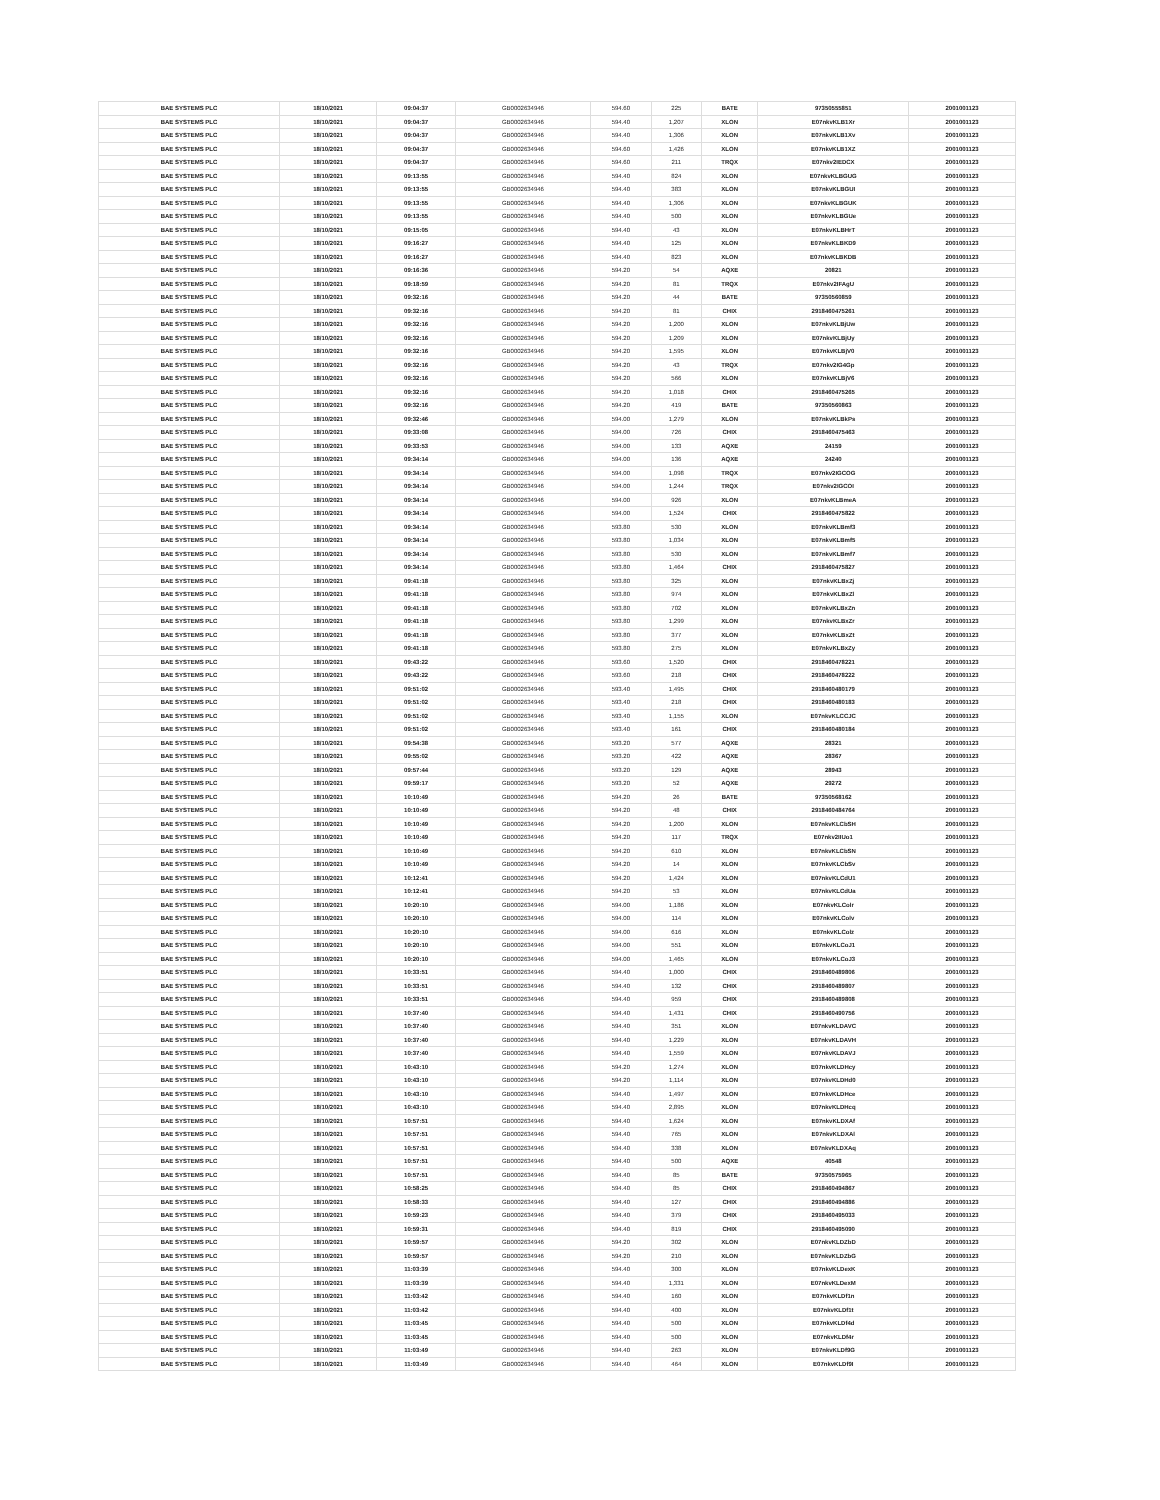| BAE SYSTEMS PLC | 18/10/2021 | 09:04:37 | GB0002634946 | 594.60 | 225 | BATE | 97350555851 | 2001001123 |
| BAE SYSTEMS PLC | 18/10/2021 | 09:04:37 | GB0002634946 | 594.40 | 1,207 | XLON | E07nkvKLB1Xr | 2001001123 |
| BAE SYSTEMS PLC | 18/10/2021 | 09:04:37 | GB0002634946 | 594.40 | 1,306 | XLON | E07nkvKLB1Xv | 2001001123 |
| BAE SYSTEMS PLC | 18/10/2021 | 09:04:37 | GB0002634946 | 594.60 | 1,426 | XLON | E07nkvKLB1XZ | 2001001123 |
| BAE SYSTEMS PLC | 18/10/2021 | 09:04:37 | GB0002634946 | 594.60 | 211 | TRQX | E07nkv2IEDCX | 2001001123 |
| BAE SYSTEMS PLC | 18/10/2021 | 09:13:55 | GB0002634946 | 594.40 | 824 | XLON | E07nkvKLBGUG | 2001001123 |
| BAE SYSTEMS PLC | 18/10/2021 | 09:13:55 | GB0002634946 | 594.40 | 383 | XLON | E07nkvKLBGUI | 2001001123 |
| BAE SYSTEMS PLC | 18/10/2021 | 09:13:55 | GB0002634946 | 594.40 | 1,306 | XLON | E07nkvKLBGUK | 2001001123 |
| BAE SYSTEMS PLC | 18/10/2021 | 09:13:55 | GB0002634946 | 594.40 | 500 | XLON | E07nkvKLBGUe | 2001001123 |
| BAE SYSTEMS PLC | 18/10/2021 | 09:15:05 | GB0002634946 | 594.40 | 43 | XLON | E07nkvKLBHrT | 2001001123 |
| BAE SYSTEMS PLC | 18/10/2021 | 09:16:27 | GB0002634946 | 594.40 | 125 | XLON | E07nkvKLBKD9 | 2001001123 |
| BAE SYSTEMS PLC | 18/10/2021 | 09:16:27 | GB0002634946 | 594.40 | 823 | XLON | E07nkvKLBKDB | 2001001123 |
| BAE SYSTEMS PLC | 18/10/2021 | 09:16:36 | GB0002634946 | 594.20 | 54 | AQXE | 20821 | 2001001123 |
| BAE SYSTEMS PLC | 18/10/2021 | 09:18:59 | GB0002634946 | 594.20 | 81 | TRQX | E07nkv2IFAgU | 2001001123 |
| BAE SYSTEMS PLC | 18/10/2021 | 09:32:16 | GB0002634946 | 594.20 | 44 | BATE | 97350560859 | 2001001123 |
| BAE SYSTEMS PLC | 18/10/2021 | 09:32:16 | GB0002634946 | 594.20 | 81 | CHIX | 2918460475261 | 2001001123 |
| BAE SYSTEMS PLC | 18/10/2021 | 09:32:16 | GB0002634946 | 594.20 | 1,200 | XLON | E07nkvKLBjUw | 2001001123 |
| BAE SYSTEMS PLC | 18/10/2021 | 09:32:16 | GB0002634946 | 594.20 | 1,209 | XLON | E07nkvKLBjUy | 2001001123 |
| BAE SYSTEMS PLC | 18/10/2021 | 09:32:16 | GB0002634946 | 594.20 | 1,595 | XLON | E07nkvKLBjV0 | 2001001123 |
| BAE SYSTEMS PLC | 18/10/2021 | 09:32:16 | GB0002634946 | 594.20 | 43 | TRQX | E07nkv2IG4Gp | 2001001123 |
| BAE SYSTEMS PLC | 18/10/2021 | 09:32:16 | GB0002634946 | 594.20 | 566 | XLON | E07nkvKLBjV6 | 2001001123 |
| BAE SYSTEMS PLC | 18/10/2021 | 09:32:16 | GB0002634946 | 594.20 | 1,018 | CHIX | 2918460475265 | 2001001123 |
| BAE SYSTEMS PLC | 18/10/2021 | 09:32:16 | GB0002634946 | 594.20 | 419 | BATE | 97350560863 | 2001001123 |
| BAE SYSTEMS PLC | 18/10/2021 | 09:32:46 | GB0002634946 | 594.00 | 1,279 | XLON | E07nkvKLBkPs | 2001001123 |
| BAE SYSTEMS PLC | 18/10/2021 | 09:33:08 | GB0002634946 | 594.00 | 726 | CHIX | 2918460475463 | 2001001123 |
| BAE SYSTEMS PLC | 18/10/2021 | 09:33:53 | GB0002634946 | 594.00 | 133 | AQXE | 24159 | 2001001123 |
| BAE SYSTEMS PLC | 18/10/2021 | 09:34:14 | GB0002634946 | 594.00 | 136 | AQXE | 24240 | 2001001123 |
| BAE SYSTEMS PLC | 18/10/2021 | 09:34:14 | GB0002634946 | 594.00 | 1,098 | TRQX | E07nkv2IGCOG | 2001001123 |
| BAE SYSTEMS PLC | 18/10/2021 | 09:34:14 | GB0002634946 | 594.00 | 1,244 | TRQX | E07nkv2IGCOI | 2001001123 |
| BAE SYSTEMS PLC | 18/10/2021 | 09:34:14 | GB0002634946 | 594.00 | 926 | XLON | E07nkvKLBmeA | 2001001123 |
| BAE SYSTEMS PLC | 18/10/2021 | 09:34:14 | GB0002634946 | 594.00 | 1,524 | CHIX | 2918460475822 | 2001001123 |
| BAE SYSTEMS PLC | 18/10/2021 | 09:34:14 | GB0002634946 | 593.80 | 530 | XLON | E07nkvKLBmf3 | 2001001123 |
| BAE SYSTEMS PLC | 18/10/2021 | 09:34:14 | GB0002634946 | 593.80 | 1,034 | XLON | E07nkvKLBmf5 | 2001001123 |
| BAE SYSTEMS PLC | 18/10/2021 | 09:34:14 | GB0002634946 | 593.80 | 530 | XLON | E07nkvKLBmf7 | 2001001123 |
| BAE SYSTEMS PLC | 18/10/2021 | 09:34:14 | GB0002634946 | 593.80 | 1,464 | CHIX | 2918460475827 | 2001001123 |
| BAE SYSTEMS PLC | 18/10/2021 | 09:41:18 | GB0002634946 | 593.80 | 325 | XLON | E07nkvKLBxZj | 2001001123 |
| BAE SYSTEMS PLC | 18/10/2021 | 09:41:18 | GB0002634946 | 593.80 | 974 | XLON | E07nkvKLBxZl | 2001001123 |
| BAE SYSTEMS PLC | 18/10/2021 | 09:41:18 | GB0002634946 | 593.80 | 702 | XLON | E07nkvKLBxZn | 2001001123 |
| BAE SYSTEMS PLC | 18/10/2021 | 09:41:18 | GB0002634946 | 593.80 | 1,299 | XLON | E07nkvKLBxZr | 2001001123 |
| BAE SYSTEMS PLC | 18/10/2021 | 09:41:18 | GB0002634946 | 593.80 | 377 | XLON | E07nkvKLBxZt | 2001001123 |
| BAE SYSTEMS PLC | 18/10/2021 | 09:41:18 | GB0002634946 | 593.80 | 275 | XLON | E07nkvKLBxZy | 2001001123 |
| BAE SYSTEMS PLC | 18/10/2021 | 09:43:22 | GB0002634946 | 593.60 | 1,520 | CHIX | 2918460478221 | 2001001123 |
| BAE SYSTEMS PLC | 18/10/2021 | 09:43:22 | GB0002634946 | 593.60 | 218 | CHIX | 2918460478222 | 2001001123 |
| BAE SYSTEMS PLC | 18/10/2021 | 09:51:02 | GB0002634946 | 593.40 | 1,495 | CHIX | 2918460480179 | 2001001123 |
| BAE SYSTEMS PLC | 18/10/2021 | 09:51:02 | GB0002634946 | 593.40 | 218 | CHIX | 2918460480183 | 2001001123 |
| BAE SYSTEMS PLC | 18/10/2021 | 09:51:02 | GB0002634946 | 593.40 | 1,155 | XLON | E07nkvKLCCJC | 2001001123 |
| BAE SYSTEMS PLC | 18/10/2021 | 09:51:02 | GB0002634946 | 593.40 | 161 | CHIX | 2918460480184 | 2001001123 |
| BAE SYSTEMS PLC | 18/10/2021 | 09:54:38 | GB0002634946 | 593.20 | 577 | AQXE | 28321 | 2001001123 |
| BAE SYSTEMS PLC | 18/10/2021 | 09:55:02 | GB0002634946 | 593.20 | 422 | AQXE | 28367 | 2001001123 |
| BAE SYSTEMS PLC | 18/10/2021 | 09:57:44 | GB0002634946 | 593.20 | 129 | AQXE | 28943 | 2001001123 |
| BAE SYSTEMS PLC | 18/10/2021 | 09:59:17 | GB0002634946 | 593.20 | 52 | AQXE | 29272 | 2001001123 |
| BAE SYSTEMS PLC | 18/10/2021 | 10:10:49 | GB0002634946 | 594.20 | 26 | BATE | 97350568162 | 2001001123 |
| BAE SYSTEMS PLC | 18/10/2021 | 10:10:49 | GB0002634946 | 594.20 | 48 | CHIX | 2918460484764 | 2001001123 |
| BAE SYSTEMS PLC | 18/10/2021 | 10:10:49 | GB0002634946 | 594.20 | 1,200 | XLON | E07nkvKLCbSH | 2001001123 |
| BAE SYSTEMS PLC | 18/10/2021 | 10:10:49 | GB0002634946 | 594.20 | 117 | TRQX | E07nkv2IIUo1 | 2001001123 |
| BAE SYSTEMS PLC | 18/10/2021 | 10:10:49 | GB0002634946 | 594.20 | 610 | XLON | E07nkvKLCbSN | 2001001123 |
| BAE SYSTEMS PLC | 18/10/2021 | 10:10:49 | GB0002634946 | 594.20 | 14 | XLON | E07nkvKLCbSv | 2001001123 |
| BAE SYSTEMS PLC | 18/10/2021 | 10:12:41 | GB0002634946 | 594.20 | 1,424 | XLON | E07nkvKLCdU1 | 2001001123 |
| BAE SYSTEMS PLC | 18/10/2021 | 10:12:41 | GB0002634946 | 594.20 | 53 | XLON | E07nkvKLCdUa | 2001001123 |
| BAE SYSTEMS PLC | 18/10/2021 | 10:20:10 | GB0002634946 | 594.00 | 1,186 | XLON | E07nkvKLColr | 2001001123 |
| BAE SYSTEMS PLC | 18/10/2021 | 10:20:10 | GB0002634946 | 594.00 | 114 | XLON | E07nkvKLColv | 2001001123 |
| BAE SYSTEMS PLC | 18/10/2021 | 10:20:10 | GB0002634946 | 594.00 | 616 | XLON | E07nkvKLColz | 2001001123 |
| BAE SYSTEMS PLC | 18/10/2021 | 10:20:10 | GB0002634946 | 594.00 | 551 | XLON | E07nkvKLCoJ1 | 2001001123 |
| BAE SYSTEMS PLC | 18/10/2021 | 10:20:10 | GB0002634946 | 594.00 | 1,465 | XLON | E07nkvKLCoJ3 | 2001001123 |
| BAE SYSTEMS PLC | 18/10/2021 | 10:33:51 | GB0002634946 | 594.40 | 1,000 | CHIX | 2918460489806 | 2001001123 |
| BAE SYSTEMS PLC | 18/10/2021 | 10:33:51 | GB0002634946 | 594.40 | 132 | CHIX | 2918460489807 | 2001001123 |
| BAE SYSTEMS PLC | 18/10/2021 | 10:33:51 | GB0002634946 | 594.40 | 959 | CHIX | 2918460489808 | 2001001123 |
| BAE SYSTEMS PLC | 18/10/2021 | 10:37:40 | GB0002634946 | 594.40 | 1,431 | CHIX | 2918460490756 | 2001001123 |
| BAE SYSTEMS PLC | 18/10/2021 | 10:37:40 | GB0002634946 | 594.40 | 351 | XLON | E07nkvKLDAVC | 2001001123 |
| BAE SYSTEMS PLC | 18/10/2021 | 10:37:40 | GB0002634946 | 594.40 | 1,229 | XLON | E07nkvKLDAVH | 2001001123 |
| BAE SYSTEMS PLC | 18/10/2021 | 10:37:40 | GB0002634946 | 594.40 | 1,559 | XLON | E07nkvKLDAVJ | 2001001123 |
| BAE SYSTEMS PLC | 18/10/2021 | 10:43:10 | GB0002634946 | 594.20 | 1,274 | XLON | E07nkvKLDHcy | 2001001123 |
| BAE SYSTEMS PLC | 18/10/2021 | 10:43:10 | GB0002634946 | 594.20 | 1,114 | XLON | E07nkvKLDHd0 | 2001001123 |
| BAE SYSTEMS PLC | 18/10/2021 | 10:43:10 | GB0002634946 | 594.40 | 1,497 | XLON | E07nkvKLDHce | 2001001123 |
| BAE SYSTEMS PLC | 18/10/2021 | 10:43:10 | GB0002634946 | 594.40 | 2,895 | XLON | E07nkvKLDHcq | 2001001123 |
| BAE SYSTEMS PLC | 18/10/2021 | 10:57:51 | GB0002634946 | 594.40 | 1,624 | XLON | E07nkvKLDXAf | 2001001123 |
| BAE SYSTEMS PLC | 18/10/2021 | 10:57:51 | GB0002634946 | 594.40 | 765 | XLON | E07nkvKLDXAl | 2001001123 |
| BAE SYSTEMS PLC | 18/10/2021 | 10:57:51 | GB0002634946 | 594.40 | 338 | XLON | E07nkvKLDXAq | 2001001123 |
| BAE SYSTEMS PLC | 18/10/2021 | 10:57:51 | GB0002634946 | 594.40 | 500 | AQXE | 40548 | 2001001123 |
| BAE SYSTEMS PLC | 18/10/2021 | 10:57:51 | GB0002634946 | 594.40 | 85 | BATE | 97350575965 | 2001001123 |
| BAE SYSTEMS PLC | 18/10/2021 | 10:58:25 | GB0002634946 | 594.40 | 85 | CHIX | 2918460494867 | 2001001123 |
| BAE SYSTEMS PLC | 18/10/2021 | 10:58:33 | GB0002634946 | 594.40 | 127 | CHIX | 2918460494886 | 2001001123 |
| BAE SYSTEMS PLC | 18/10/2021 | 10:59:23 | GB0002634946 | 594.40 | 379 | CHIX | 2918460495033 | 2001001123 |
| BAE SYSTEMS PLC | 18/10/2021 | 10:59:31 | GB0002634946 | 594.40 | 819 | CHIX | 2918460495090 | 2001001123 |
| BAE SYSTEMS PLC | 18/10/2021 | 10:59:57 | GB0002634946 | 594.20 | 302 | XLON | E07nkvKLDZbD | 2001001123 |
| BAE SYSTEMS PLC | 18/10/2021 | 10:59:57 | GB0002634946 | 594.20 | 210 | XLON | E07nkvKLDZbG | 2001001123 |
| BAE SYSTEMS PLC | 18/10/2021 | 11:03:39 | GB0002634946 | 594.40 | 300 | XLON | E07nkvKLDexK | 2001001123 |
| BAE SYSTEMS PLC | 18/10/2021 | 11:03:39 | GB0002634946 | 594.40 | 1,331 | XLON | E07nkvKLDexM | 2001001123 |
| BAE SYSTEMS PLC | 18/10/2021 | 11:03:42 | GB0002634946 | 594.40 | 160 | XLON | E07nkvKLDf1n | 2001001123 |
| BAE SYSTEMS PLC | 18/10/2021 | 11:03:42 | GB0002634946 | 594.40 | 400 | XLON | E07nkvKLDf1t | 2001001123 |
| BAE SYSTEMS PLC | 18/10/2021 | 11:03:45 | GB0002634946 | 594.40 | 500 | XLON | E07nkvKLDf4d | 2001001123 |
| BAE SYSTEMS PLC | 18/10/2021 | 11:03:45 | GB0002634946 | 594.40 | 500 | XLON | E07nkvKLDf4r | 2001001123 |
| BAE SYSTEMS PLC | 18/10/2021 | 11:03:49 | GB0002634946 | 594.40 | 263 | XLON | E07nkvKLDf9G | 2001001123 |
| BAE SYSTEMS PLC | 18/10/2021 | 11:03:49 | GB0002634946 | 594.40 | 464 | XLON | E07nkvKLDf9I | 2001001123 |